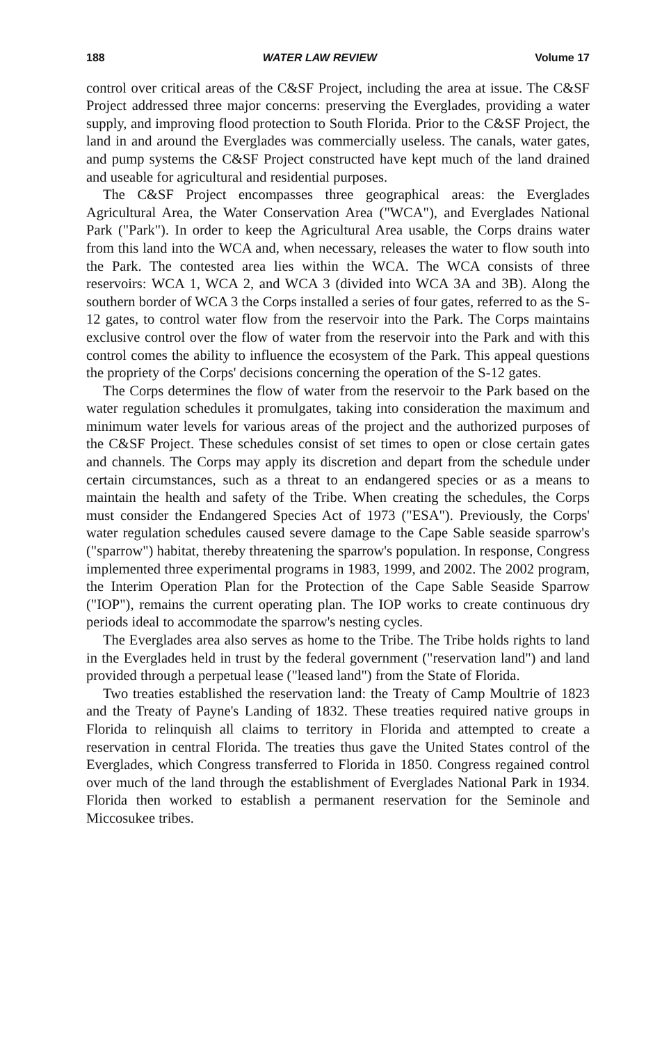188 WATER LAW REVIEW Volume 17
control over critical areas of the C&SF Project, including the area at issue. The C&SF Project addressed three major concerns: preserving the Everglades, providing a water supply, and improving flood protection to South Florida. Prior to the C&SF Project, the land in and around the Everglades was commercially useless. The canals, water gates, and pump systems the C&SF Project constructed have kept much of the land drained and useable for agricultural and residential purposes.
The C&SF Project encompasses three geographical areas: the Everglades Agricultural Area, the Water Conservation Area ("WCA"), and Everglades National Park ("Park"). In order to keep the Agricultural Area usable, the Corps drains water from this land into the WCA and, when necessary, releases the water to flow south into the Park. The contested area lies within the WCA. The WCA consists of three reservoirs: WCA 1, WCA 2, and WCA 3 (divided into WCA 3A and 3B). Along the southern border of WCA 3 the Corps installed a series of four gates, referred to as the S-12 gates, to control water flow from the reservoir into the Park. The Corps maintains exclusive control over the flow of water from the reservoir into the Park and with this control comes the ability to influence the ecosystem of the Park. This appeal questions the propriety of the Corps' decisions concerning the operation of the S-12 gates.
The Corps determines the flow of water from the reservoir to the Park based on the water regulation schedules it promulgates, taking into consideration the maximum and minimum water levels for various areas of the project and the authorized purposes of the C&SF Project. These schedules consist of set times to open or close certain gates and channels. The Corps may apply its discretion and depart from the schedule under certain circumstances, such as a threat to an endangered species or as a means to maintain the health and safety of the Tribe. When creating the schedules, the Corps must consider the Endangered Species Act of 1973 ("ESA"). Previously, the Corps' water regulation schedules caused severe damage to the Cape Sable seaside sparrow's ("sparrow") habitat, thereby threatening the sparrow's population. In response, Congress implemented three experimental programs in 1983, 1999, and 2002. The 2002 program, the Interim Operation Plan for the Protection of the Cape Sable Seaside Sparrow ("IOP"), remains the current operating plan. The IOP works to create continuous dry periods ideal to accommodate the sparrow's nesting cycles.
The Everglades area also serves as home to the Tribe. The Tribe holds rights to land in the Everglades held in trust by the federal government ("reservation land") and land provided through a perpetual lease ("leased land") from the State of Florida.
Two treaties established the reservation land: the Treaty of Camp Moultrie of 1823 and the Treaty of Payne's Landing of 1832. These treaties required native groups in Florida to relinquish all claims to territory in Florida and attempted to create a reservation in central Florida. The treaties thus gave the United States control of the Everglades, which Congress transferred to Florida in 1850. Congress regained control over much of the land through the establishment of Everglades National Park in 1934. Florida then worked to establish a permanent reservation for the Seminole and Miccosukee tribes.